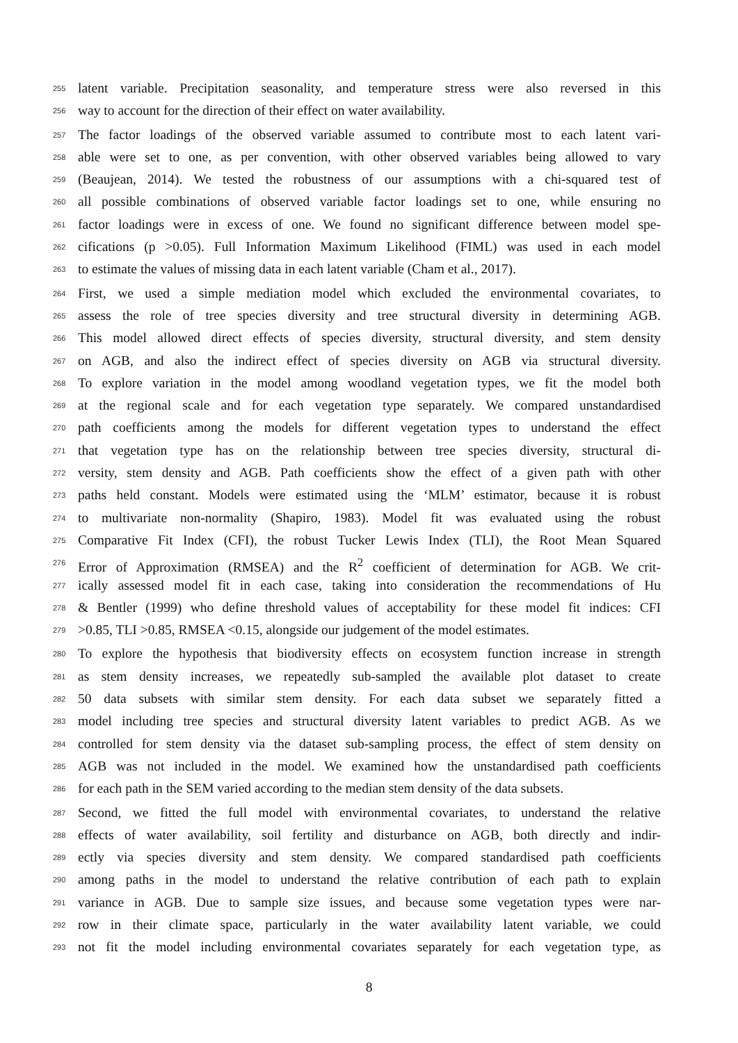255 latent variable. Precipitation seasonality, and temperature stress were also reversed in this
256 way to account for the direction of their effect on water availability.
257 The factor loadings of the observed variable assumed to contribute most to each latent vari-
258 able were set to one, as per convention, with other observed variables being allowed to vary
259 (Beaujean, 2014). We tested the robustness of our assumptions with a chi-squared test of
260 all possible combinations of observed variable factor loadings set to one, while ensuring no
261 factor loadings were in excess of one. We found no significant difference between model spe-
262 cifications (p >0.05). Full Information Maximum Likelihood (FIML) was used in each model
263 to estimate the values of missing data in each latent variable (Cham et al., 2017).
264 First, we used a simple mediation model which excluded the environmental covariates, to
265 assess the role of tree species diversity and tree structural diversity in determining AGB.
266 This model allowed direct effects of species diversity, structural diversity, and stem density
267 on AGB, and also the indirect effect of species diversity on AGB via structural diversity.
268 To explore variation in the model among woodland vegetation types, we fit the model both
269 at the regional scale and for each vegetation type separately. We compared unstandardised
270 path coefficients among the models for different vegetation types to understand the effect
271 that vegetation type has on the relationship between tree species diversity, structural di-
272 versity, stem density and AGB. Path coefficients show the effect of a given path with other
273 paths held constant. Models were estimated using the ‘MLM’ estimator, because it is robust
274 to multivariate non-normality (Shapiro, 1983). Model fit was evaluated using the robust
275 Comparative Fit Index (CFI), the robust Tucker Lewis Index (TLI), the Root Mean Squared
276 Error of Approximation (RMSEA) and the R<sup>2</sup> coefficient of determination for AGB. We crit-
277 ically assessed model fit in each case, taking into consideration the recommendations of Hu
278 & Bentler (1999) who define threshold values of acceptability for these model fit indices: CFI
279 >0.85, TLI >0.85, RMSEA <0.15, alongside our judgement of the model estimates.
280 To explore the hypothesis that biodiversity effects on ecosystem function increase in strength
281 as stem density increases, we repeatedly sub-sampled the available plot dataset to create
282 50 data subsets with similar stem density. For each data subset we separately fitted a
283 model including tree species and structural diversity latent variables to predict AGB. As we
284 controlled for stem density via the dataset sub-sampling process, the effect of stem density on
285 AGB was not included in the model. We examined how the unstandardised path coefficients
286 for each path in the SEM varied according to the median stem density of the data subsets.
287 Second, we fitted the full model with environmental covariates, to understand the relative
288 effects of water availability, soil fertility and disturbance on AGB, both directly and indir-
289 ectly via species diversity and stem density. We compared standardised path coefficients
290 among paths in the model to understand the relative contribution of each path to explain
291 variance in AGB. Due to sample size issues, and because some vegetation types were nar-
292 row in their climate space, particularly in the water availability latent variable, we could
293 not fit the model including environmental covariates separately for each vegetation type, as
8